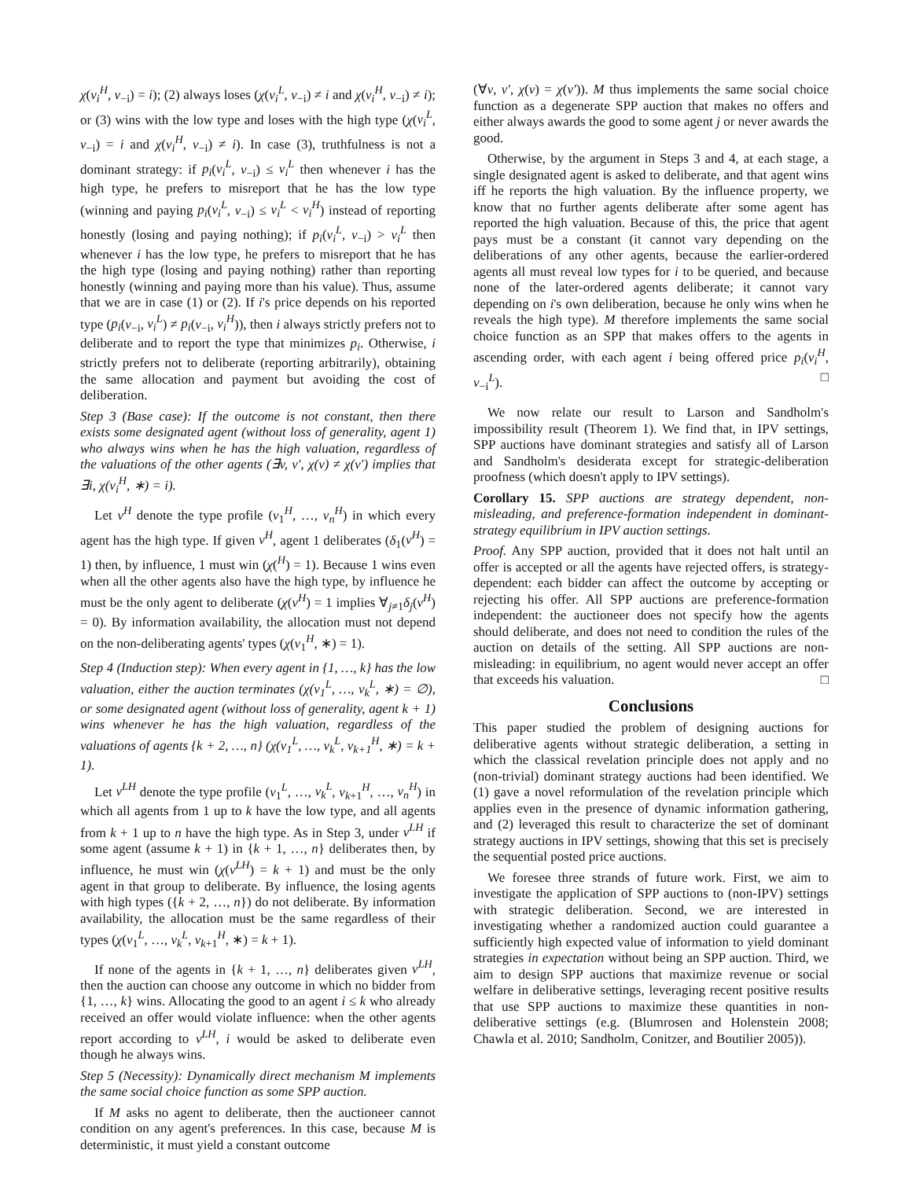χ(v<sub>i</sub><sup>H</sup>, v<sub>−i</sub>) = i); (2) always loses (χ(v<sub>i</sub><sup>L</sup>, v<sub>−i</sub>) ≠ i and χ(v<sub>i</sub><sup>H</sup>, v<sub>−i</sub>) ≠ i); or (3) wins with the low type and loses with the high type (χ(v<sub>i</sub><sup>L</sup>, v<sub>−i</sub>) = i and χ(v<sub>i</sub><sup>H</sup>, v<sub>−i</sub>) ≠ i). In case (3), truthfulness is not a dominant strategy: if p<sub>i</sub>(v<sub>i</sub><sup>L</sup>, v<sub>−i</sub>) ≤ v<sub>i</sub><sup>L</sup> then whenever i has the high type, he prefers to misreport that he has the low type (winning and paying p<sub>i</sub>(v<sub>i</sub><sup>L</sup>, v<sub>−i</sub>) ≤ v<sub>i</sub><sup>L</sup> < v<sub>i</sub><sup>H</sup>) instead of reporting honestly (losing and paying nothing); if p<sub>i</sub>(v<sub>i</sub><sup>L</sup>, v<sub>−i</sub>) > v<sub>i</sub><sup>L</sup> then whenever i has the low type, he prefers to misreport that he has the high type (losing and paying nothing) rather than reporting honestly (winning and paying more than his value). Thus, assume that we are in case (1) or (2). If i's price depends on his reported type (p<sub>i</sub>(v<sub>−i</sub>, v<sub>i</sub><sup>L</sup>) ≠ p<sub>i</sub>(v<sub>−i</sub>, v<sub>i</sub><sup>H</sup>)), then i always strictly prefers not to deliberate and to report the type that minimizes p<sub>i</sub>. Otherwise, i strictly prefers not to deliberate (reporting arbitrarily), obtaining the same allocation and payment but avoiding the cost of deliberation.
Step 3 (Base case): If the outcome is not constant, then there exists some designated agent (without loss of generality, agent 1) who always wins when he has the high valuation, regardless of the valuations of the other agents (∃v, v′, χ(v) ≠ χ(v′) implies that ∃i, χ(v<sub>i</sub><sup>H</sup>, ∗) = i).
Let v<sup>H</sup> denote the type profile (v<sub>1</sub><sup>H</sup>, …, v<sub>n</sub><sup>H</sup>) in which every agent has the high type. If given v<sup>H</sup>, agent 1 deliberates (δ<sub>1</sub>(v<sup>H</sup>) = 1) then, by influence, 1 must win (χ(<sup>H</sup>) = 1). Because 1 wins even when all the other agents also have the high type, by influence he must be the only agent to deliberate (χ(v<sup>H</sup>) = 1 implies ∀<sub>j≠1</sub>δ<sub>j</sub>(v<sup>H</sup>) = 0). By information availability, the allocation must not depend on the non-deliberating agents' types (χ(v<sub>1</sub><sup>H</sup>, ∗) = 1).
Step 4 (Induction step): When every agent in {1, …, k} has the low valuation, either the auction terminates (χ(v<sub>1</sub><sup>L</sup>, …, v<sub>k</sub><sup>L</sup>, ∗) = ∅), or some designated agent (without loss of generality, agent k + 1) wins whenever he has the high valuation, regardless of the valuations of agents {k + 2, …, n} (χ(v<sub>1</sub><sup>L</sup>, …, v<sub>k</sub><sup>L</sup>, v<sub>k+1</sub><sup>H</sup>, ∗) = k + 1).
Let v<sup>LH</sup> denote the type profile (v<sub>1</sub><sup>L</sup>, …, v<sub>k</sub><sup>L</sup>, v<sub>k+1</sub><sup>H</sup>, …, v<sub>n</sub><sup>H</sup>) in which all agents from 1 up to k have the low type, and all agents from k + 1 up to n have the high type. As in Step 3, under v<sup>LH</sup> if some agent (assume k + 1) in {k + 1, …, n} deliberates then, by influence, he must win (χ(v<sup>LH</sup>) = k + 1) and must be the only agent in that group to deliberate. By influence, the losing agents with high types ({k + 2, …, n}) do not deliberate. By information availability, the allocation must be the same regardless of their types (χ(v<sub>1</sub><sup>L</sup>, …, v<sub>k</sub><sup>L</sup>, v<sub>k+1</sub><sup>H</sup>, ∗) = k + 1).
If none of the agents in {k + 1, …, n} deliberates given v<sup>LH</sup>, then the auction can choose any outcome in which no bidder from {1, …, k} wins. Allocating the good to an agent i ≤ k who already received an offer would violate influence: when the other agents report according to v<sup>LH</sup>, i would be asked to deliberate even though he always wins.
Step 5 (Necessity): Dynamically direct mechanism M implements the same social choice function as some SPP auction.
If M asks no agent to deliberate, then the auctioneer cannot condition on any agent's preferences. In this case, because M is deterministic, it must yield a constant outcome
(∀v, v′, χ(v) = χ(v′)). M thus implements the same social choice function as a degenerate SPP auction that makes no offers and either always awards the good to some agent j or never awards the good.
Otherwise, by the argument in Steps 3 and 4, at each stage, a single designated agent is asked to deliberate, and that agent wins iff he reports the high valuation. By the influence property, we know that no further agents deliberate after some agent has reported the high valuation. Because of this, the price that agent pays must be a constant (it cannot vary depending on the deliberations of any other agents, because the earlier-ordered agents all must reveal low types for i to be queried, and because none of the later-ordered agents deliberate; it cannot vary depending on i's own deliberation, because he only wins when he reveals the high type). M therefore implements the same social choice function as an SPP that makes offers to the agents in ascending order, with each agent i being offered price p<sub>i</sub>(v<sub>i</sub><sup>H</sup>, v<sub>−i</sub><sup>L</sup>). □
We now relate our result to Larson and Sandholm's impossibility result (Theorem 1). We find that, in IPV settings, SPP auctions have dominant strategies and satisfy all of Larson and Sandholm's desiderata except for strategic-deliberation proofness (which doesn't apply to IPV settings).
Corollary 15. SPP auctions are strategy dependent, non-misleading, and preference-formation independent in dominant-strategy equilibrium in IPV auction settings.
Proof. Any SPP auction, provided that it does not halt until an offer is accepted or all the agents have rejected offers, is strategy-dependent: each bidder can affect the outcome by accepting or rejecting his offer. All SPP auctions are preference-formation independent: the auctioneer does not specify how the agents should deliberate, and does not need to condition the rules of the auction on details of the setting. All SPP auctions are non-misleading: in equilibrium, no agent would never accept an offer that exceeds his valuation. □
Conclusions
This paper studied the problem of designing auctions for deliberative agents without strategic deliberation, a setting in which the classical revelation principle does not apply and no (non-trivial) dominant strategy auctions had been identified. We (1) gave a novel reformulation of the revelation principle which applies even in the presence of dynamic information gathering, and (2) leveraged this result to characterize the set of dominant strategy auctions in IPV settings, showing that this set is precisely the sequential posted price auctions.
We foresee three strands of future work. First, we aim to investigate the application of SPP auctions to (non-IPV) settings with strategic deliberation. Second, we are interested in investigating whether a randomized auction could guarantee a sufficiently high expected value of information to yield dominant strategies in expectation without being an SPP auction. Third, we aim to design SPP auctions that maximize revenue or social welfare in deliberative settings, leveraging recent positive results that use SPP auctions to maximize these quantities in non-deliberative settings (e.g. (Blumrosen and Holenstein 2008; Chawla et al. 2010; Sandholm, Conitzer, and Boutilier 2005)).